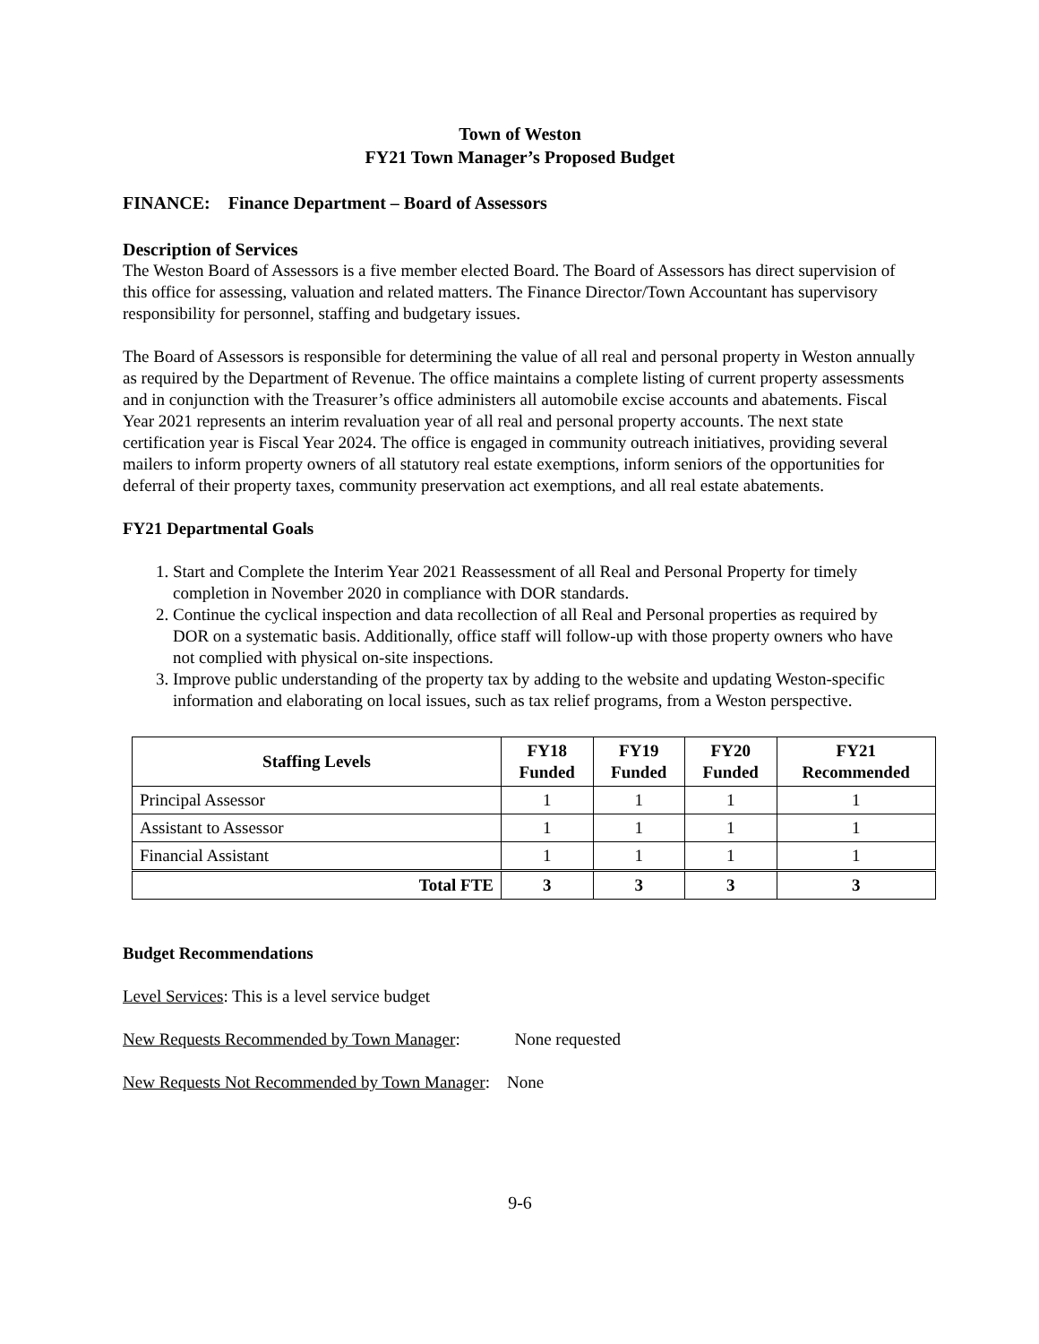Town of Weston
FY21 Town Manager’s Proposed Budget
FINANCE: Finance Department – Board of Assessors
Description of Services
The Weston Board of Assessors is a five member elected Board. The Board of Assessors has direct supervision of this office for assessing, valuation and related matters. The Finance Director/Town Accountant has supervisory responsibility for personnel, staffing and budgetary issues.
The Board of Assessors is responsible for determining the value of all real and personal property in Weston annually as required by the Department of Revenue. The office maintains a complete listing of current property assessments and in conjunction with the Treasurer’s office administers all automobile excise accounts and abatements. Fiscal Year 2021 represents an interim revaluation year of all real and personal property accounts. The next state certification year is Fiscal Year 2024. The office is engaged in community outreach initiatives, providing several mailers to inform property owners of all statutory real estate exemptions, inform seniors of the opportunities for deferral of their property taxes, community preservation act exemptions, and all real estate abatements.
FY21 Departmental Goals
1. Start and Complete the Interim Year 2021 Reassessment of all Real and Personal Property for timely completion in November 2020 in compliance with DOR standards.
2. Continue the cyclical inspection and data recollection of all Real and Personal properties as required by DOR on a systematic basis. Additionally, office staff will follow-up with those property owners who have not complied with physical on-site inspections.
3. Improve public understanding of the property tax by adding to the website and updating Weston-specific information and elaborating on local issues, such as tax relief programs, from a Weston perspective.
| Staffing Levels | FY18 Funded | FY19 Funded | FY20 Funded | FY21 Recommended |
| --- | --- | --- | --- | --- |
| Principal Assessor | 1 | 1 | 1 | 1 |
| Assistant to Assessor | 1 | 1 | 1 | 1 |
| Financial Assistant | 1 | 1 | 1 | 1 |
| Total FTE | 3 | 3 | 3 | 3 |
Budget Recommendations
Level Services: This is a level service budget
New Requests Recommended by Town Manager: None requested
New Requests Not Recommended by Town Manager: None
9-6